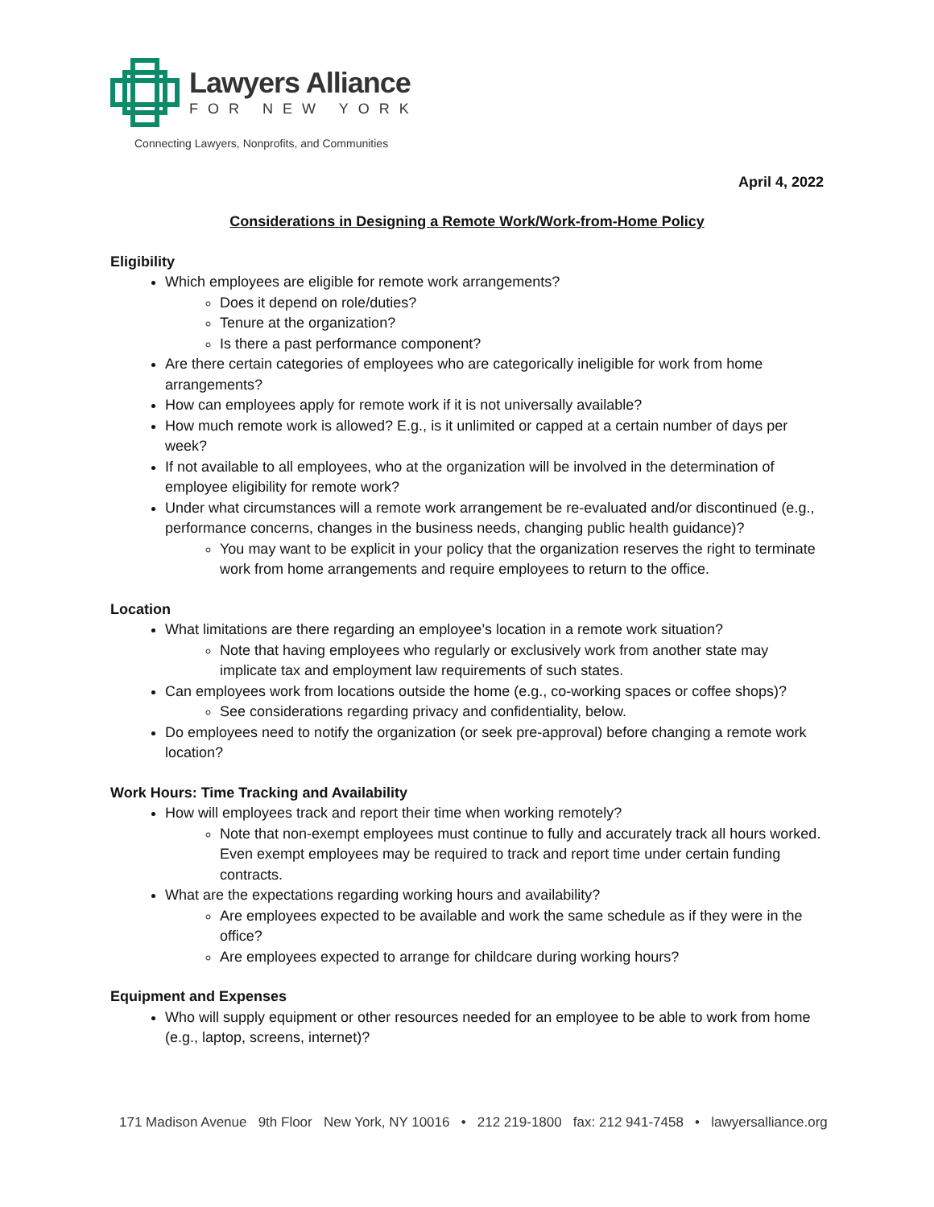Lawyers Alliance
FOR NEW YORK
Connecting Lawyers, Nonprofits, and Communities
April 4, 2022
Considerations in Designing a Remote Work/Work-from-Home Policy
Eligibility
Which employees are eligible for remote work arrangements?
Does it depend on role/duties?
Tenure at the organization?
Is there a past performance component?
Are there certain categories of employees who are categorically ineligible for work from home arrangements?
How can employees apply for remote work if it is not universally available?
How much remote work is allowed? E.g., is it unlimited or capped at a certain number of days per week?
If not available to all employees, who at the organization will be involved in the determination of employee eligibility for remote work?
Under what circumstances will a remote work arrangement be re-evaluated and/or discontinued (e.g., performance concerns, changes in the business needs, changing public health guidance)?
You may want to be explicit in your policy that the organization reserves the right to terminate work from home arrangements and require employees to return to the office.
Location
What limitations are there regarding an employee’s location in a remote work situation?
Note that having employees who regularly or exclusively work from another state may implicate tax and employment law requirements of such states.
Can employees work from locations outside the home (e.g., co-working spaces or coffee shops)?
See considerations regarding privacy and confidentiality, below.
Do employees need to notify the organization (or seek pre-approval) before changing a remote work location?
Work Hours: Time Tracking and Availability
How will employees track and report their time when working remotely?
Note that non-exempt employees must continue to fully and accurately track all hours worked. Even exempt employees may be required to track and report time under certain funding contracts.
What are the expectations regarding working hours and availability?
Are employees expected to be available and work the same schedule as if they were in the office?
Are employees expected to arrange for childcare during working hours?
Equipment and Expenses
Who will supply equipment or other resources needed for an employee to be able to work from home (e.g., laptop, screens, internet)?
171 Madison Avenue 9th Floor New York, NY 10016 • 212 219-1800 fax: 212 941-7458 • lawyersalliance.org